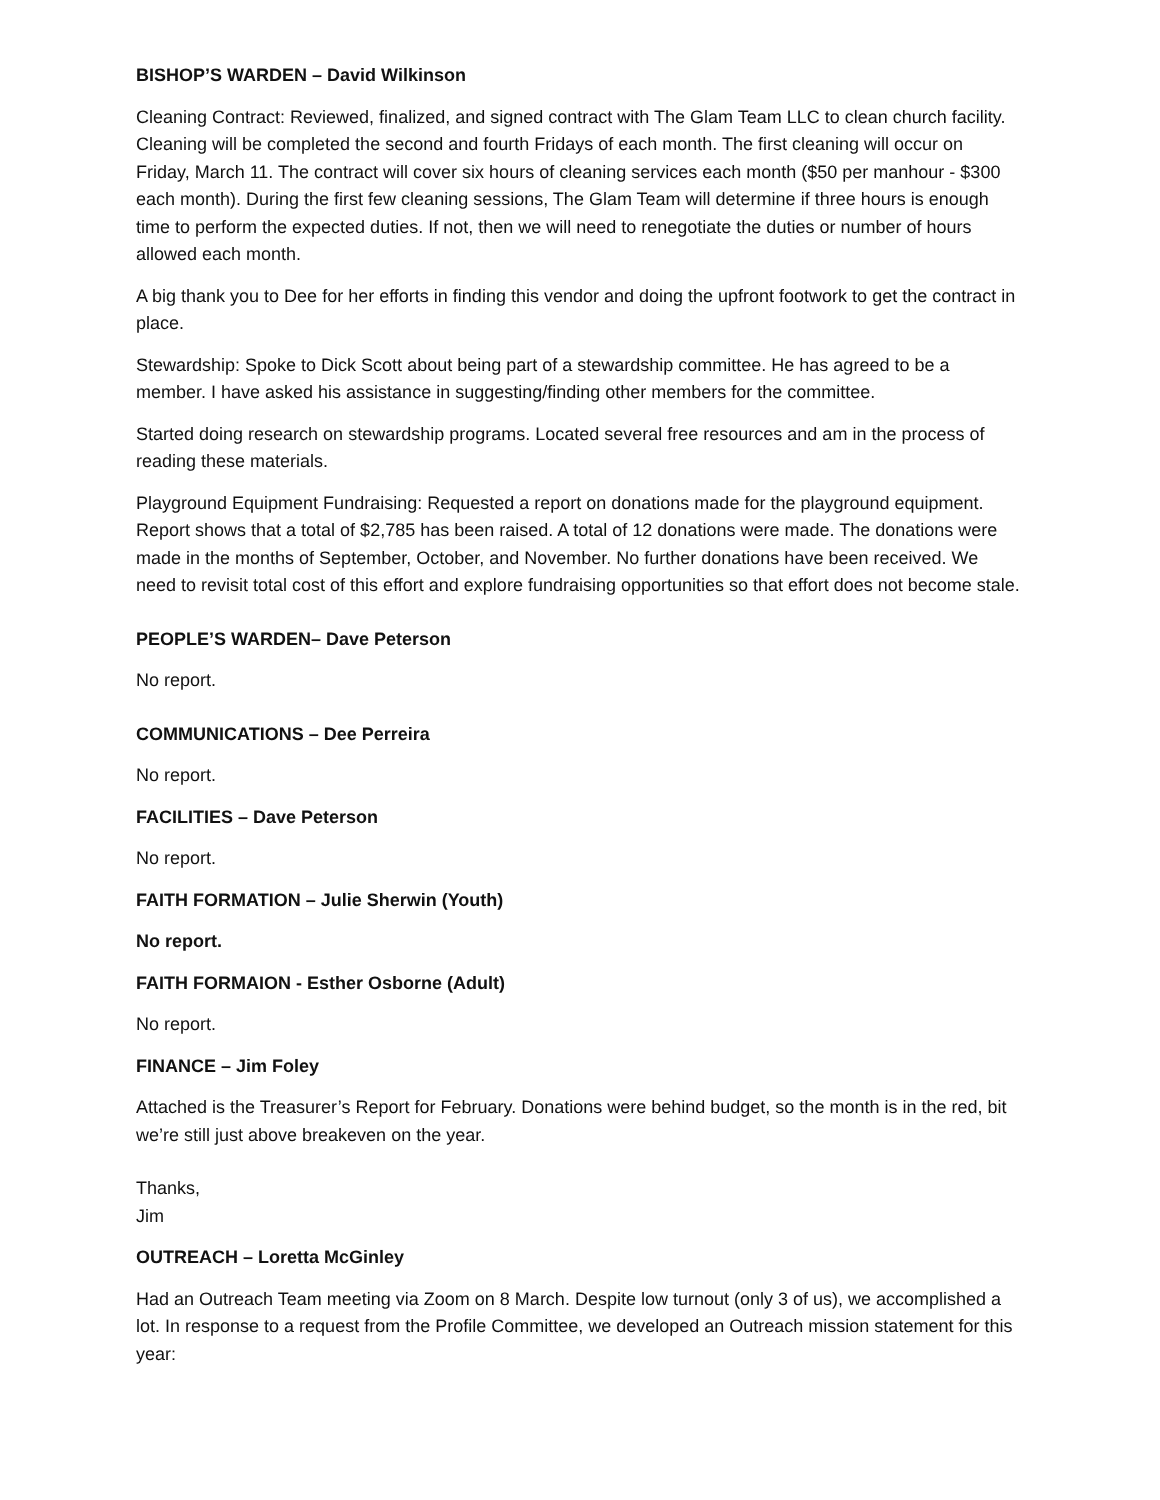BISHOP’S WARDEN – David Wilkinson
Cleaning Contract: Reviewed, finalized, and signed contract with The Glam Team LLC to clean church facility. Cleaning will be completed the second and fourth Fridays of each month. The first cleaning will occur on Friday, March 11. The contract will cover six hours of cleaning services each month ($50 per manhour - $300 each month). During the first few cleaning sessions, The Glam Team will determine if three hours is enough time to perform the expected duties. If not, then we will need to renegotiate the duties or number of hours allowed each month.
A big thank you to Dee for her efforts in finding this vendor and doing the upfront footwork to get the contract in place.
Stewardship: Spoke to Dick Scott about being part of a stewardship committee. He has agreed to be a member. I have asked his assistance in suggesting/finding other members for the committee.
Started doing research on stewardship programs. Located several free resources and am in the process of reading these materials.
Playground Equipment Fundraising: Requested a report on donations made for the playground equipment. Report shows that a total of $2,785 has been raised. A total of 12 donations were made. The donations were made in the months of September, October, and November. No further donations have been received. We need to revisit total cost of this effort and explore fundraising opportunities so that effort does not become stale.
PEOPLE’S WARDEN– Dave Peterson
No report.
COMMUNICATIONS – Dee Perreira
No report.
FACILITIES – Dave Peterson
No report.
FAITH FORMATION – Julie Sherwin (Youth)
No report.
FAITH FORMAION - Esther Osborne (Adult)
No report.
FINANCE – Jim Foley
Attached is the Treasurer’s Report for February. Donations were behind budget, so the month is in the red, bit we’re still just above breakeven on the year.
Thanks,
Jim
OUTREACH – Loretta McGinley
Had an Outreach Team meeting via Zoom on 8 March. Despite low turnout (only 3 of us), we accomplished a lot. In response to a request from the Profile Committee, we developed an Outreach mission statement for this year: